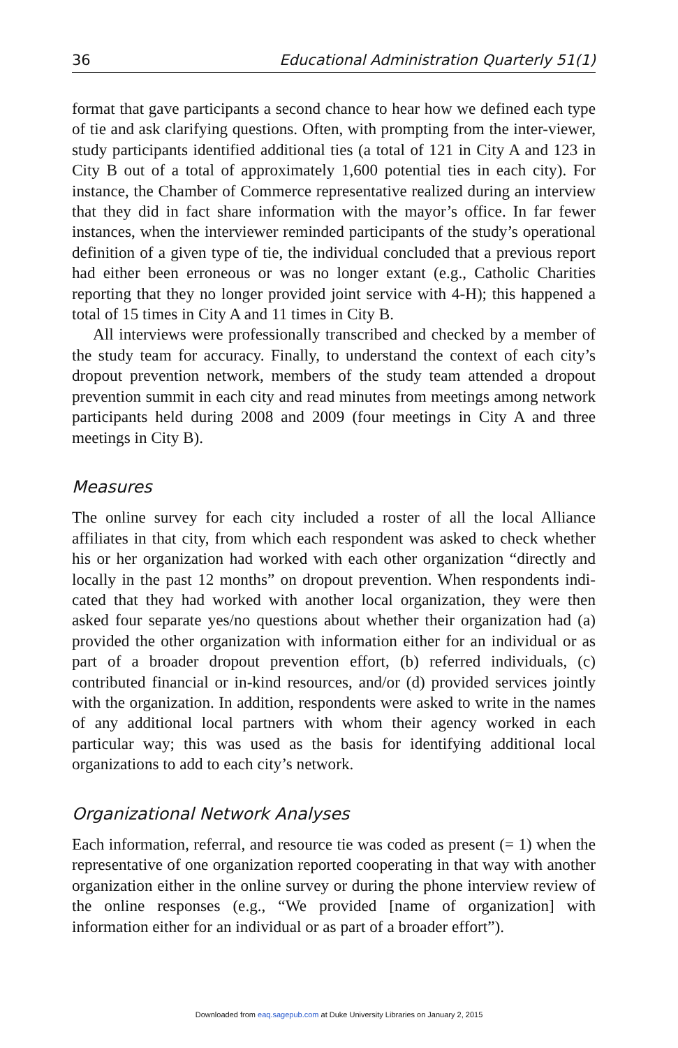36 Educational Administration Quarterly 51(1)
format that gave participants a second chance to hear how we defined each type of tie and ask clarifying questions. Often, with prompting from the inter-viewer, study participants identified additional ties (a total of 121 in City A and 123 in City B out of a total of approximately 1,600 potential ties in each city). For instance, the Chamber of Commerce representative realized during an interview that they did in fact share information with the mayor’s office. In far fewer instances, when the interviewer reminded participants of the study’s operational definition of a given type of tie, the individual concluded that a previous report had either been erroneous or was no longer extant (e.g., Catholic Charities reporting that they no longer provided joint service with 4-H); this happened a total of 15 times in City A and 11 times in City B.
All interviews were professionally transcribed and checked by a member of the study team for accuracy. Finally, to understand the context of each city’s dropout prevention network, members of the study team attended a dropout prevention summit in each city and read minutes from meetings among network participants held during 2008 and 2009 (four meetings in City A and three meetings in City B).
Measures
The online survey for each city included a roster of all the local Alliance affiliates in that city, from which each respondent was asked to check whether his or her organization had worked with each other organization “directly and locally in the past 12 months” on dropout prevention. When respondents indi-cated that they had worked with another local organization, they were then asked four separate yes/no questions about whether their organization had (a) provided the other organization with information either for an individual or as part of a broader dropout prevention effort, (b) referred individuals, (c) contributed financial or in-kind resources, and/or (d) provided services jointly with the organization. In addition, respondents were asked to write in the names of any additional local partners with whom their agency worked in each particular way; this was used as the basis for identifying additional local organizations to add to each city’s network.
Organizational Network Analyses
Each information, referral, and resource tie was coded as present (= 1) when the representative of one organization reported cooperating in that way with another organization either in the online survey or during the phone interview review of the online responses (e.g., “We provided [name of organization] with information either for an individual or as part of a broader effort”).
Downloaded from eaq.sagepub.com at Duke University Libraries on January 2, 2015